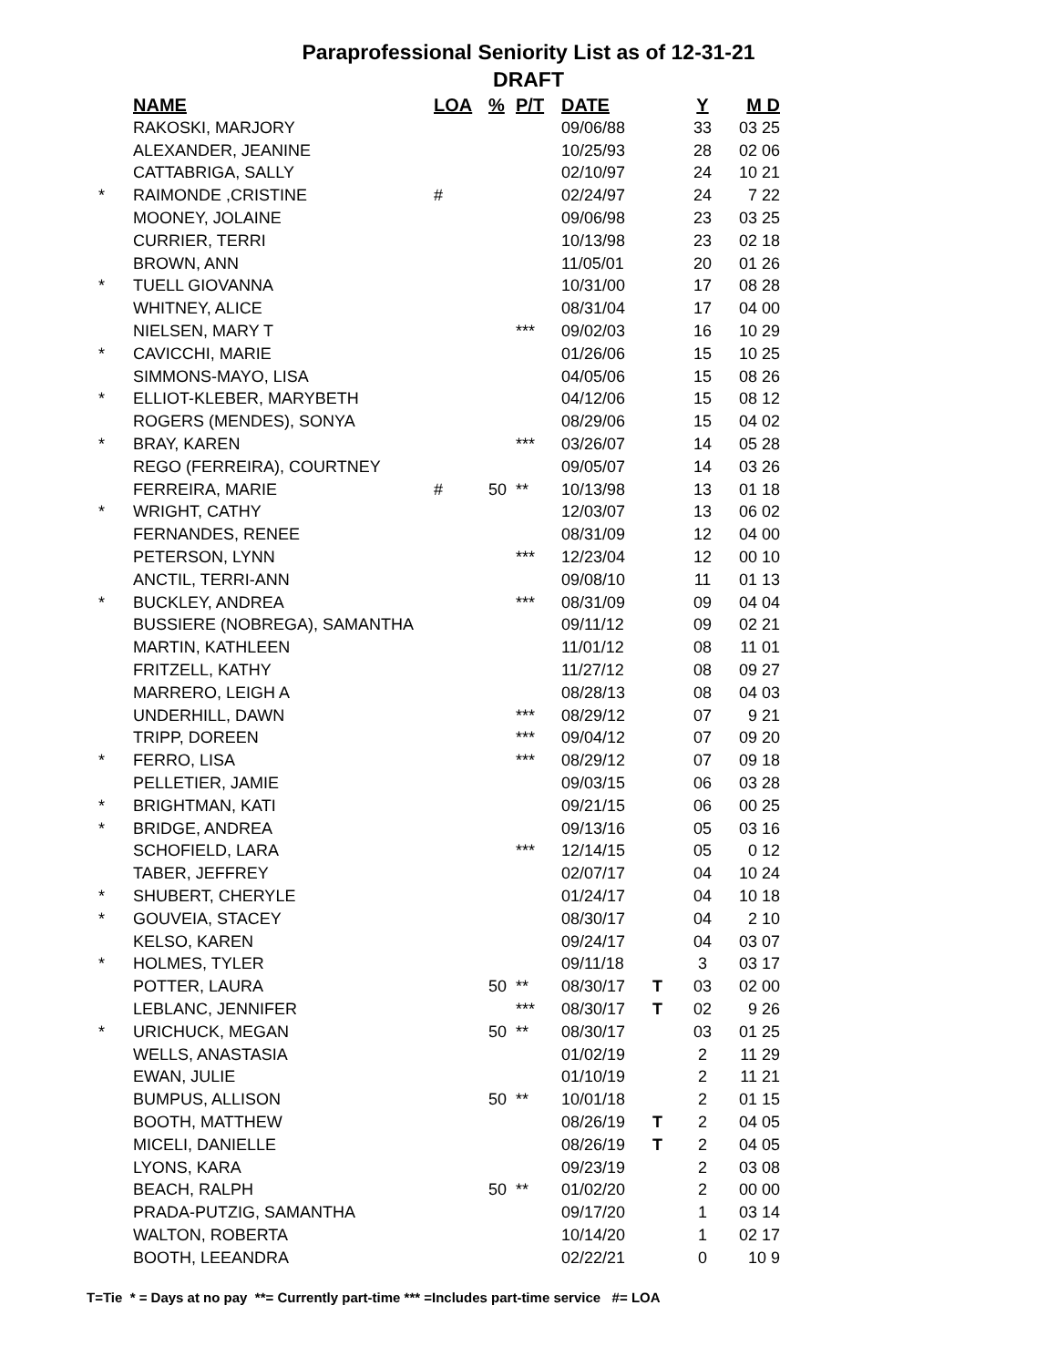Paraprofessional Seniority List as of 12-31-21
DRAFT
| | NAME | LOA | % | P/T | DATE | | Y | M D |
| --- | --- | --- | --- | --- | --- | --- | --- | --- |
| | RAKOSKI, MARJORY | | | | 09/06/88 | | 33 | 03 25 |
| | ALEXANDER, JEANINE | | | | 10/25/93 | | 28 | 02 06 |
| | CATTABRIGA, SALLY | | | | 02/10/97 | | 24 | 10 21 |
| * | RAIMONDE ,CRISTINE | # | | | 02/24/97 | | 24 | 7 22 |
| | MOONEY, JOLAINE | | | | 09/06/98 | | 23 | 03 25 |
| | CURRIER, TERRI | | | | 10/13/98 | | 23 | 02 18 |
| | BROWN, ANN | | | | 11/05/01 | | 20 | 01 26 |
| * | TUELL GIOVANNA | | | | 10/31/00 | | 17 | 08 28 |
| | WHITNEY, ALICE | | | | 08/31/04 | | 17 | 04 00 |
| | NIELSEN, MARY T | | | *** | 09/02/03 | | 16 | 10 29 |
| * | CAVICCHI, MARIE | | | | 01/26/06 | | 15 | 10 25 |
| | SIMMONS-MAYO, LISA | | | | 04/05/06 | | 15 | 08 26 |
| * | ELLIOT-KLEBER, MARYBETH | | | | 04/12/06 | | 15 | 08 12 |
| | ROGERS (MENDES), SONYA | | | | 08/29/06 | | 15 | 04 02 |
| * | BRAY, KAREN | | | *** | 03/26/07 | | 14 | 05 28 |
| | REGO (FERREIRA), COURTNEY | | | | 09/05/07 | | 14 | 03 26 |
| | FERREIRA, MARIE | # | 50 | ** | 10/13/98 | | 13 | 01 18 |
| * | WRIGHT, CATHY | | | | 12/03/07 | | 13 | 06 02 |
| | FERNANDES, RENEE | | | | 08/31/09 | | 12 | 04 00 |
| | PETERSON, LYNN | | | *** | 12/23/04 | | 12 | 00 10 |
| | ANCTIL, TERRI-ANN | | | | 09/08/10 | | 11 | 01 13 |
| * | BUCKLEY, ANDREA | | | *** | 08/31/09 | | 09 | 04 04 |
| | BUSSIERE (NOBREGA), SAMANTHA | | | | 09/11/12 | | 09 | 02 21 |
| | MARTIN, KATHLEEN | | | | 11/01/12 | | 08 | 11 01 |
| | FRITZELL, KATHY | | | | 11/27/12 | | 08 | 09 27 |
| | MARRERO, LEIGH A | | | | 08/28/13 | | 08 | 04 03 |
| | UNDERHILL, DAWN | | | *** | 08/29/12 | | 07 | 9 21 |
| | TRIPP, DOREEN | | | *** | 09/04/12 | | 07 | 09 20 |
| * | FERRO, LISA | | | *** | 08/29/12 | | 07 | 09 18 |
| | PELLETIER, JAMIE | | | | 09/03/15 | | 06 | 03 28 |
| * | BRIGHTMAN, KATI | | | | 09/21/15 | | 06 | 00 25 |
| * | BRIDGE, ANDREA | | | | 09/13/16 | | 05 | 03 16 |
| | SCHOFIELD, LARA | | | *** | 12/14/15 | | 05 | 0 12 |
| | TABER, JEFFREY | | | | 02/07/17 | | 04 | 10 24 |
| * | SHUBERT, CHERYLE | | | | 01/24/17 | | 04 | 10 18 |
| * | GOUVEIA, STACEY | | | | 08/30/17 | | 04 | 2 10 |
| | KELSO, KAREN | | | | 09/24/17 | | 04 | 03 07 |
| * | HOLMES, TYLER | | | | 09/11/18 | | 3 | 03 17 |
| | POTTER, LAURA | | 50 | ** | 08/30/17 | T | 03 | 02 00 |
| | LEBLANC, JENNIFER | | | *** | 08/30/17 | T | 02 | 9 26 |
| * | URICHUCK, MEGAN | | 50 | ** | 08/30/17 | | 03 | 01 25 |
| | WELLS, ANASTASIA | | | | 01/02/19 | | 2 | 11 29 |
| | EWAN, JULIE | | | | 01/10/19 | | 2 | 11 21 |
| | BUMPUS, ALLISON | | 50 | ** | 10/01/18 | | 2 | 01 15 |
| | BOOTH, MATTHEW | | | | 08/26/19 | T | 2 | 04 05 |
| | MICELI, DANIELLE | | | | 08/26/19 | T | 2 | 04 05 |
| | LYONS, KARA | | | | 09/23/19 | | 2 | 03 08 |
| | BEACH, RALPH | | 50 | ** | 01/02/20 | | 2 | 00 00 |
| | PRADA-PUTZIG, SAMANTHA | | | | 09/17/20 | | 1 | 03 14 |
| | WALTON, ROBERTA | | | | 10/14/20 | | 1 | 02 17 |
| | BOOTH, LEEANDRA | | | | 02/22/21 | | 0 | 10 9 |
T=Tie * = Days at no pay **= Currently part-time *** =Includes part-time service #= LOA